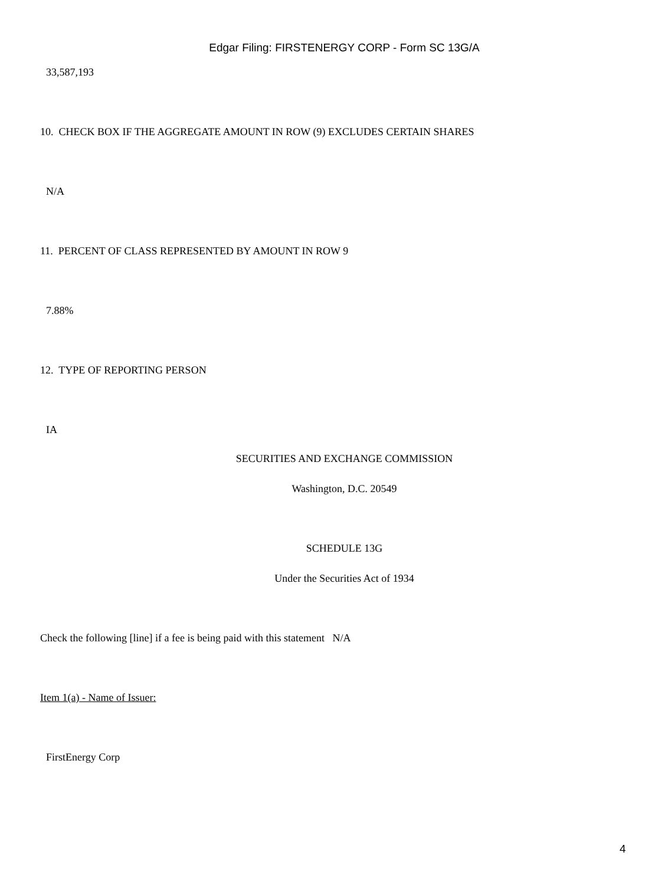Edgar Filing: FIRSTENERGY CORP - Form SC 13G/A
33,587,193
10. CHECK BOX IF THE AGGREGATE AMOUNT IN ROW (9) EXCLUDES CERTAIN SHARES
N/A
11. PERCENT OF CLASS REPRESENTED BY AMOUNT IN ROW 9
7.88%
12. TYPE OF REPORTING PERSON
IA
SECURITIES AND EXCHANGE COMMISSION
Washington, D.C. 20549
SCHEDULE 13G
Under the Securities Act of 1934
Check the following [line] if a fee is being paid with this statement N/A
Item 1(a) - Name of Issuer:
FirstEnergy Corp
4